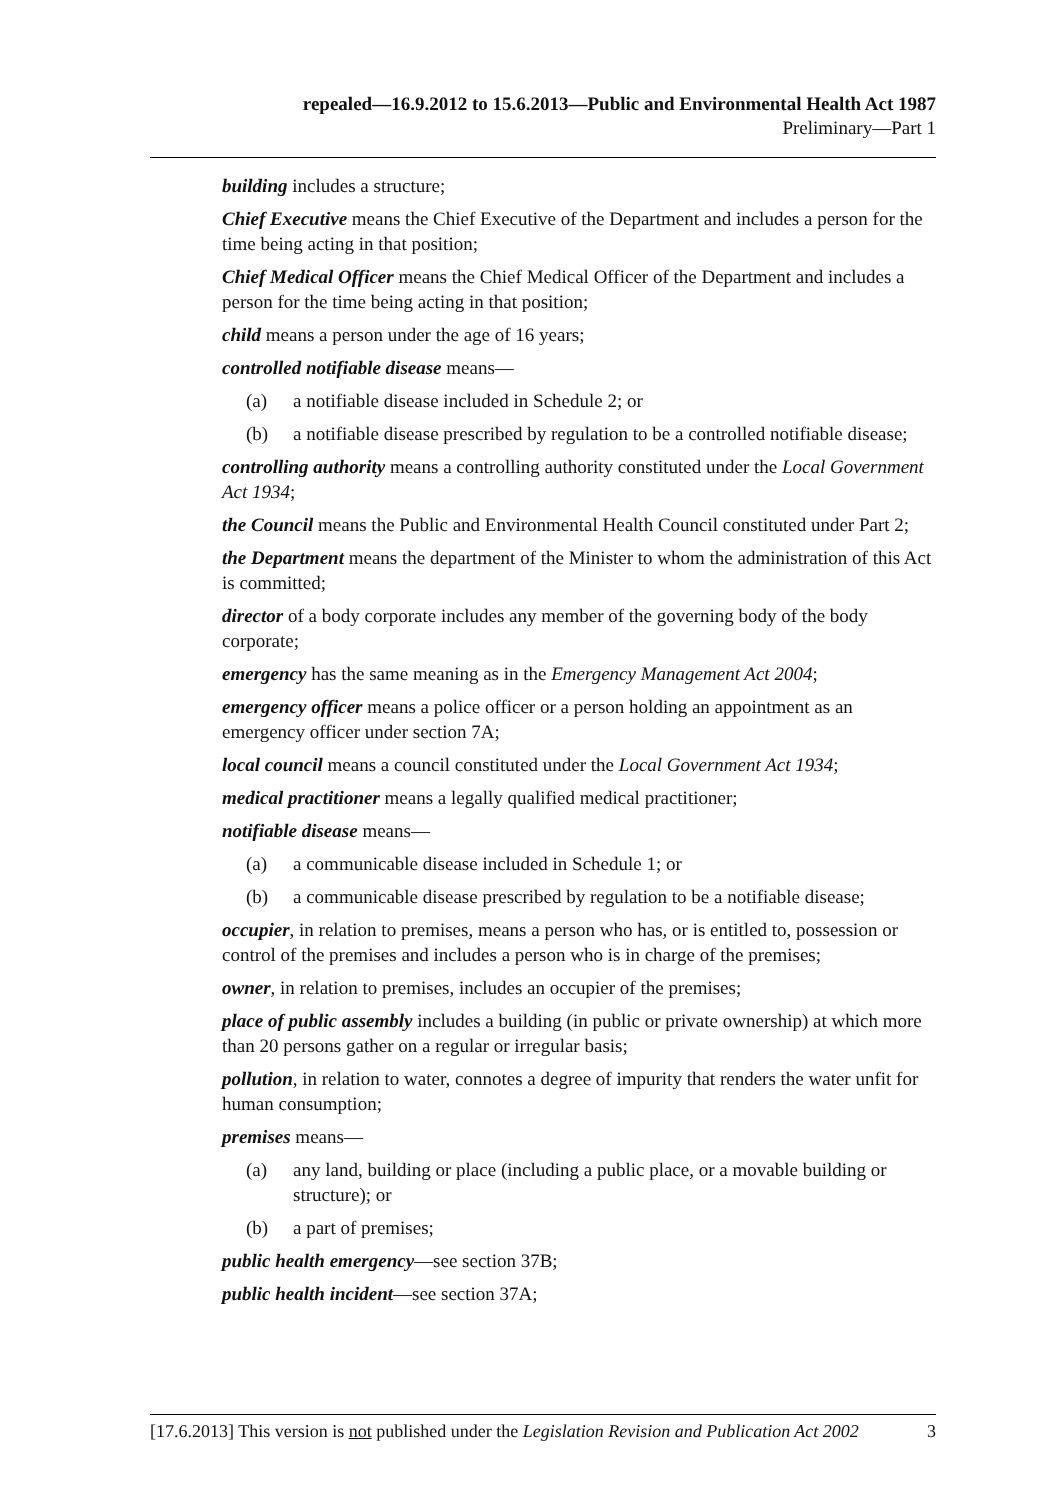repealed—16.9.2012 to 15.6.2013—Public and Environmental Health Act 1987
Preliminary—Part 1
building includes a structure;
Chief Executive means the Chief Executive of the Department and includes a person for the time being acting in that position;
Chief Medical Officer means the Chief Medical Officer of the Department and includes a person for the time being acting in that position;
child means a person under the age of 16 years;
controlled notifiable disease means—
(a) a notifiable disease included in Schedule 2; or
(b) a notifiable disease prescribed by regulation to be a controlled notifiable disease;
controlling authority means a controlling authority constituted under the Local Government Act 1934;
the Council means the Public and Environmental Health Council constituted under Part 2;
the Department means the department of the Minister to whom the administration of this Act is committed;
director of a body corporate includes any member of the governing body of the body corporate;
emergency has the same meaning as in the Emergency Management Act 2004;
emergency officer means a police officer or a person holding an appointment as an emergency officer under section 7A;
local council means a council constituted under the Local Government Act 1934;
medical practitioner means a legally qualified medical practitioner;
notifiable disease means—
(a) a communicable disease included in Schedule 1; or
(b) a communicable disease prescribed by regulation to be a notifiable disease;
occupier, in relation to premises, means a person who has, or is entitled to, possession or control of the premises and includes a person who is in charge of the premises;
owner, in relation to premises, includes an occupier of the premises;
place of public assembly includes a building (in public or private ownership) at which more than 20 persons gather on a regular or irregular basis;
pollution, in relation to water, connotes a degree of impurity that renders the water unfit for human consumption;
premises means—
(a) any land, building or place (including a public place, or a movable building or structure); or
(b) a part of premises;
public health emergency—see section 37B;
public health incident—see section 37A;
[17.6.2013] This version is not published under the Legislation Revision and Publication Act 2002 3